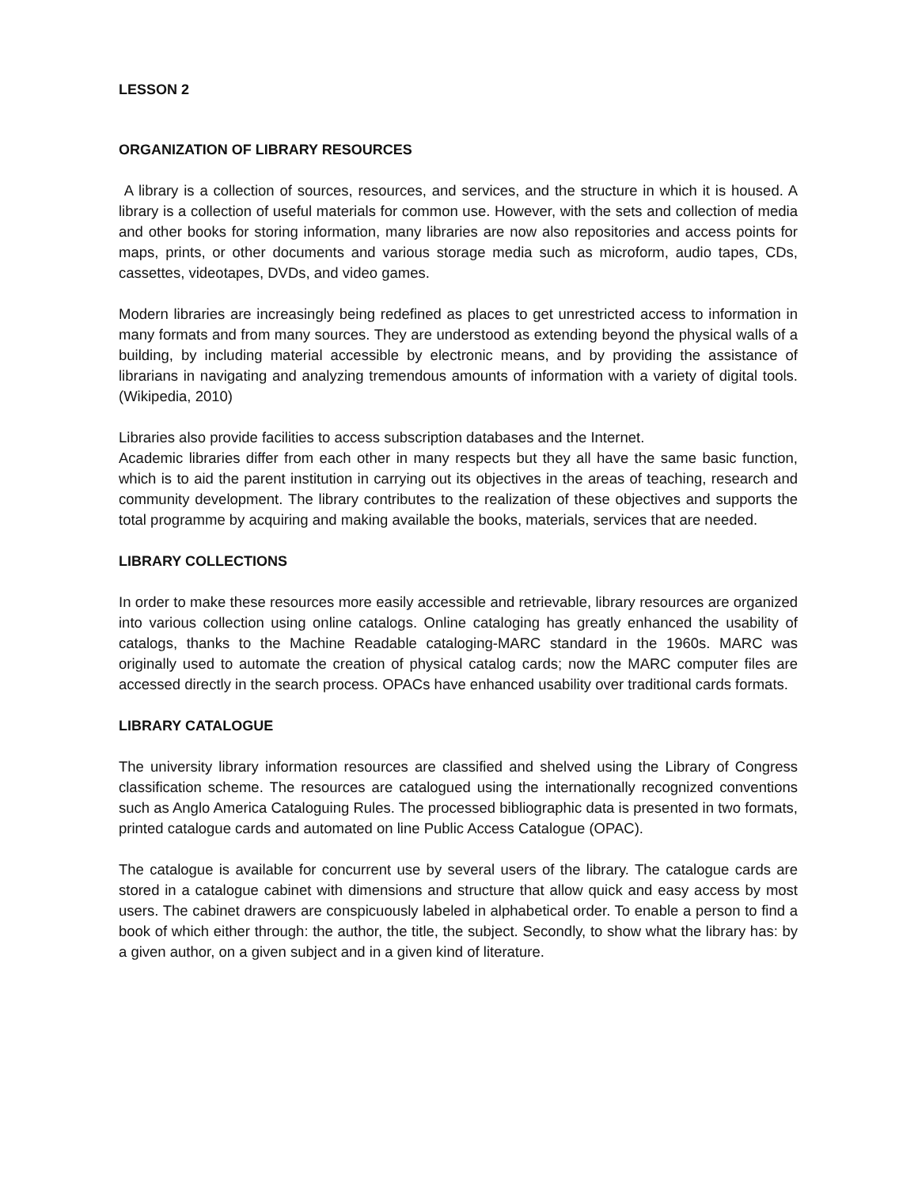LESSON 2
ORGANIZATION OF LIBRARY RESOURCES
A library is a collection of sources, resources, and services, and the structure in which it is housed. A library is a collection of useful materials for common use. However, with the sets and collection of media and other books for storing information, many libraries are now also repositories and access points for maps, prints, or other documents and various storage media such as microform, audio tapes, CDs, cassettes, videotapes, DVDs, and video games.
Modern libraries are increasingly being redefined as places to get unrestricted access to information in many formats and from many sources. They are understood as extending beyond the physical walls of a building, by including material accessible by electronic means, and by providing the assistance of librarians in navigating and analyzing tremendous amounts of information with a variety of digital tools. (Wikipedia, 2010)
Libraries also provide facilities to access subscription databases and the Internet.
Academic libraries differ from each other in many respects but they all have the same basic function, which is to aid the parent institution in carrying out its objectives in the areas of teaching, research and community development. The library contributes to the realization of these objectives and supports the total programme by acquiring and making available the books, materials, services that are needed.
LIBRARY COLLECTIONS
In order to make these resources more easily accessible and retrievable, library resources are organized into various collection using online catalogs. Online cataloging has greatly enhanced the usability of catalogs, thanks to the Machine Readable cataloging-MARC standard in the 1960s. MARC was originally used to automate the creation of physical catalog cards; now the MARC computer files are accessed directly in the search process. OPACs have enhanced usability over traditional cards formats.
LIBRARY CATALOGUE
The university library information resources are classified and shelved using the Library of Congress classification scheme. The resources are catalogued using the internationally recognized conventions such as Anglo America Cataloguing Rules. The processed bibliographic data is presented in two formats, printed catalogue cards and automated on line Public Access Catalogue (OPAC).
The catalogue is available for concurrent use by several users of the library. The catalogue cards are stored in a catalogue cabinet with dimensions and structure that allow quick and easy access by most users. The cabinet drawers are conspicuously labeled in alphabetical order. To enable a person to find a book of which either through: the author, the title, the subject. Secondly, to show what the library has: by a given author, on a given subject and in a given kind of literature.